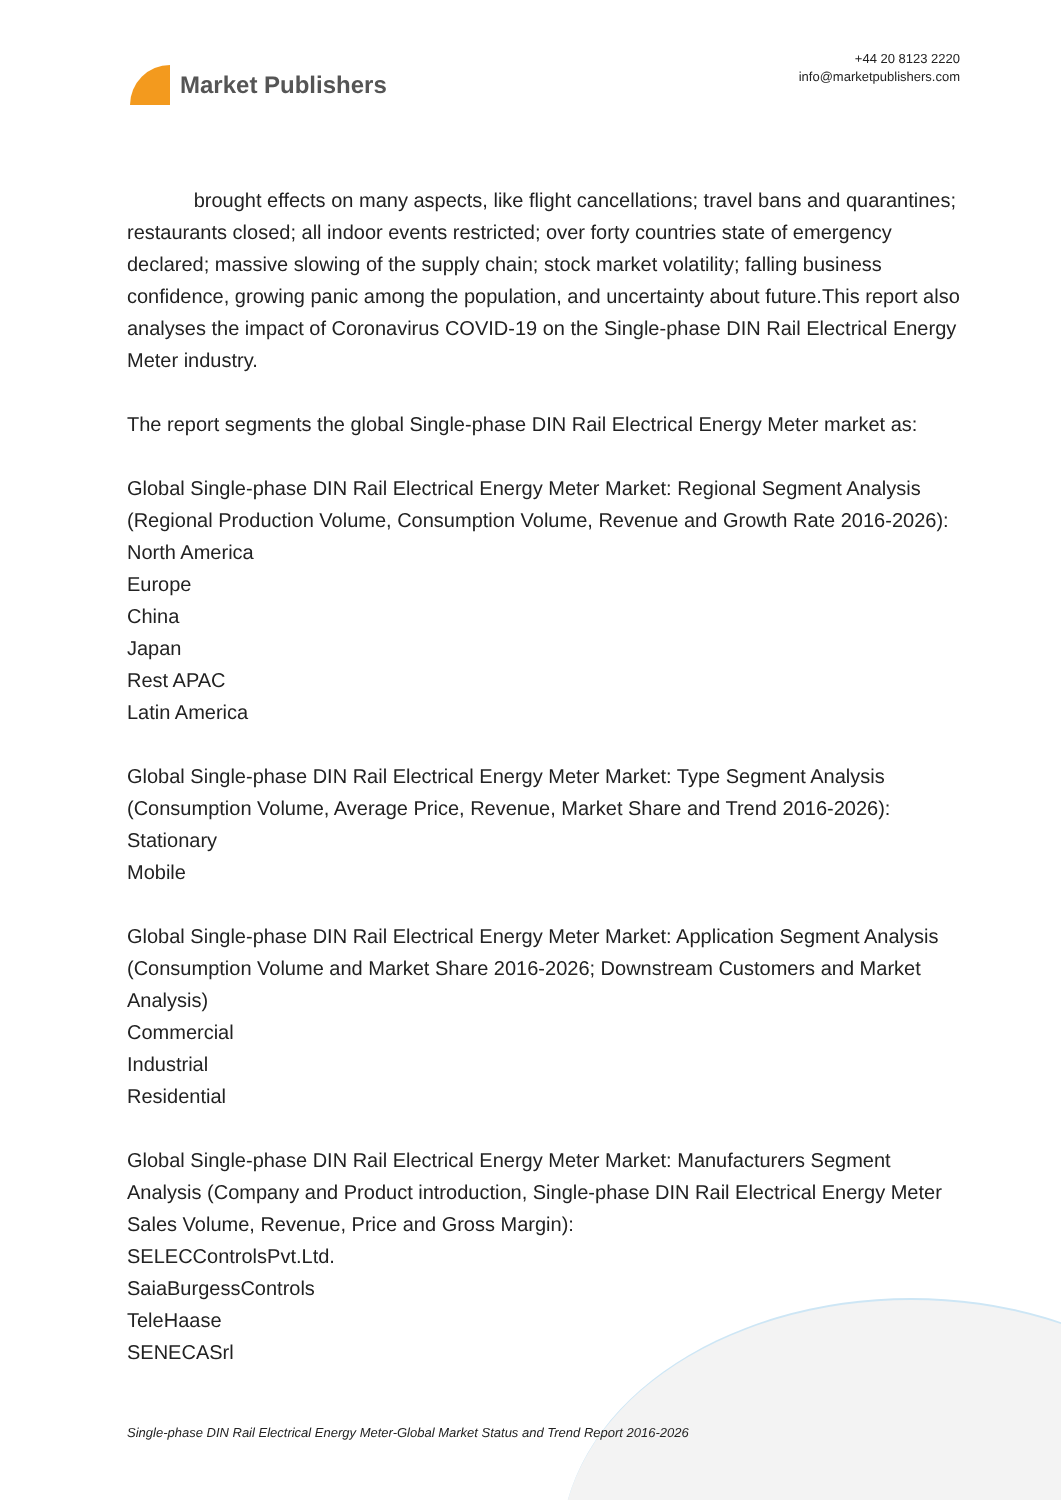Market Publishers
+44 20 8123 2220
info@marketpublishers.com
brought effects on many aspects, like flight cancellations; travel bans and quarantines; restaurants closed; all indoor events restricted; over forty countries state of emergency declared; massive slowing of the supply chain; stock market volatility; falling business confidence, growing panic among the population, and uncertainty about future.This report also analyses the impact of Coronavirus COVID-19 on the Single-phase DIN Rail Electrical Energy Meter industry.
The report segments the global Single-phase DIN Rail Electrical Energy Meter market as:
Global Single-phase DIN Rail Electrical Energy Meter Market: Regional Segment Analysis (Regional Production Volume, Consumption Volume, Revenue and Growth Rate 2016-2026):
North America
Europe
China
Japan
Rest APAC
Latin America
Global Single-phase DIN Rail Electrical Energy Meter Market: Type Segment Analysis (Consumption Volume, Average Price, Revenue, Market Share and Trend 2016-2026):
Stationary
Mobile
Global Single-phase DIN Rail Electrical Energy Meter Market: Application Segment Analysis (Consumption Volume and Market Share 2016-2026; Downstream Customers and Market Analysis)
Commercial
Industrial
Residential
Global Single-phase DIN Rail Electrical Energy Meter Market: Manufacturers Segment Analysis (Company and Product introduction, Single-phase DIN Rail Electrical Energy Meter Sales Volume, Revenue, Price and Gross Margin):
SELECControlsPvt.Ltd.
SaiaBurgessControls
TeleHaase
SENECASrl
Single-phase DIN Rail Electrical Energy Meter-Global Market Status and Trend Report 2016-2026